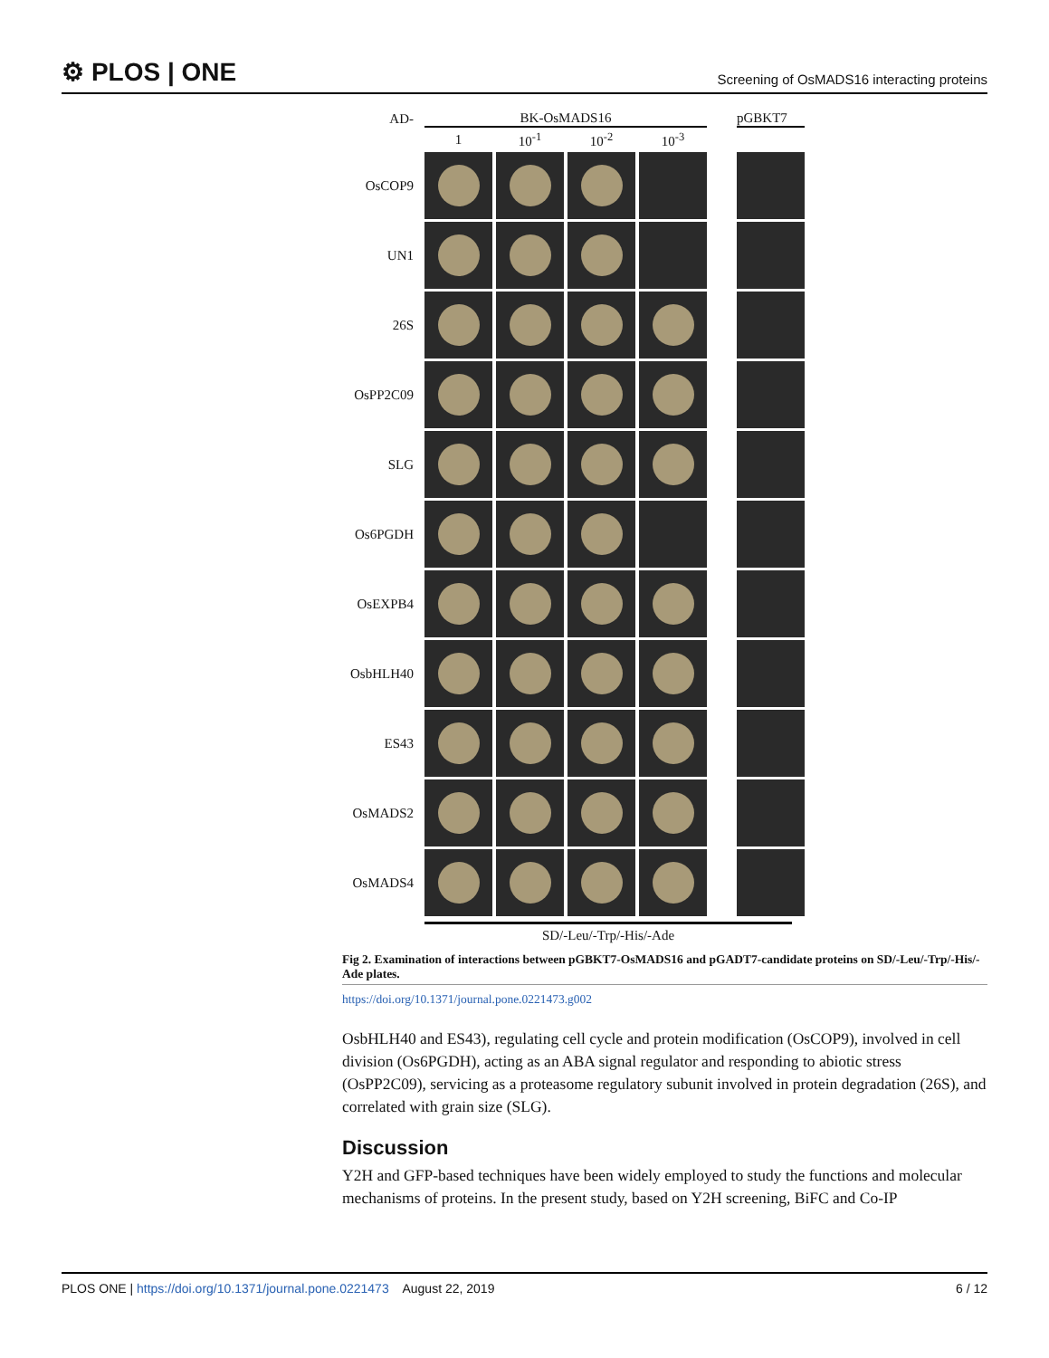⚙ PLOS | ONE
Screening of OsMADS16 interacting proteins
AD-
BK-OsMADS16
pGBKT7
1
10<sup>-1</sup>
10<sup>-2</sup>
10<sup>-3</sup>
OsCOP9
UN1
26S
OsPP2C09
SLG
Os6PGDH
OsEXPB4
OsbHLH40
ES43
OsMADS2
OsMADS4
SD/-Leu/-Trp/-His/-Ade
Fig 2. Examination of interactions between pGBKT7-OsMADS16 and pGADT7-candidate proteins on SD/-Leu/-Trp/-His/-Ade plates.
https://doi.org/10.1371/journal.pone.0221473.g002
OsbHLH40 and ES43), regulating cell cycle and protein modification (OsCOP9), involved in cell division (Os6PGDH), acting as an ABA signal regulator and responding to abiotic stress (OsPP2C09), servicing as a proteasome regulatory subunit involved in protein degradation (26S), and correlated with grain size (SLG).
Discussion
Y2H and GFP-based techniques have been widely employed to study the functions and molecular mechanisms of proteins. In the present study, based on Y2H screening, BiFC and Co-IP
PLOS ONE | https://doi.org/10.1371/journal.pone.0221473 August 22, 2019
6 / 12